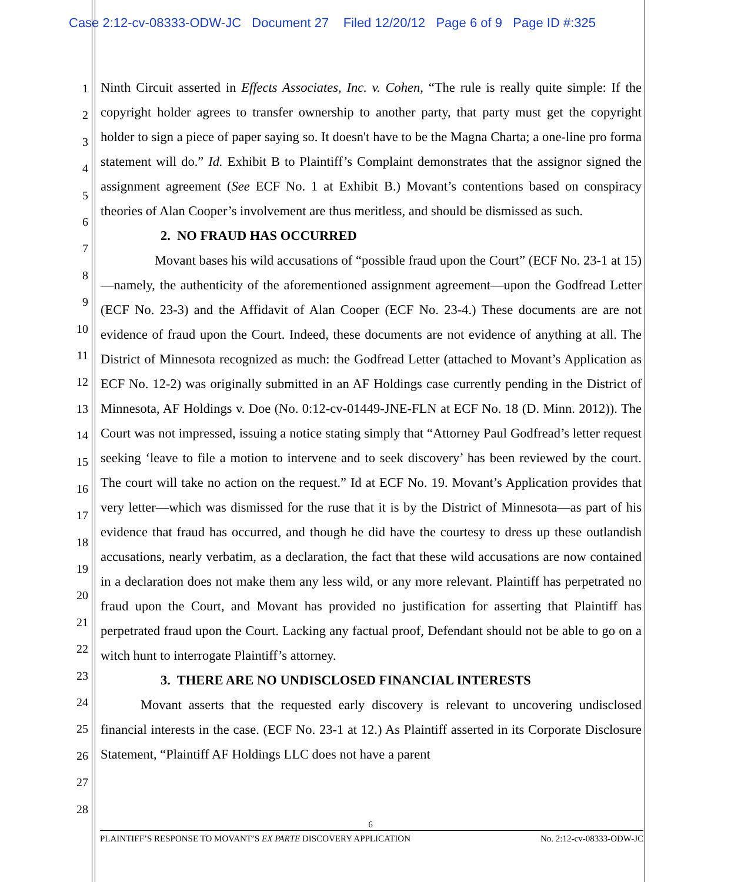Case 2:12-cv-08333-ODW-JC Document 27 Filed 12/20/12 Page 6 of 9 Page ID #:325
1
2
3
4
5
6
7
8
9
10
11
12
13
14
15
16
17
18
19
20
21
22
23
24
25
26
27
28
Ninth Circuit asserted in Effects Associates, Inc. v. Cohen, “The rule is really quite simple: If the copyright holder agrees to transfer ownership to another party, that party must get the copyright holder to sign a piece of paper saying so. It doesn't have to be the Magna Charta; a one-line pro forma statement will do.” Id. Exhibit B to Plaintiff’s Complaint demonstrates that the assignor signed the assignment agreement (See ECF No. 1 at Exhibit B.) Movant’s contentions based on conspiracy theories of Alan Cooper’s involvement are thus meritless, and should be dismissed as such.
2. NO FRAUD HAS OCCURRED
Movant bases his wild accusations of “possible fraud upon the Court” (ECF No. 23-1 at 15)—namely, the authenticity of the aforementioned assignment agreement—upon the Godfread Letter (ECF No. 23-3) and the Affidavit of Alan Cooper (ECF No. 23-4.) These documents are are not evidence of fraud upon the Court. Indeed, these documents are not evidence of anything at all. The District of Minnesota recognized as much: the Godfread Letter (attached to Movant’s Application as ECF No. 12-2) was originally submitted in an AF Holdings case currently pending in the District of Minnesota, AF Holdings v. Doe (No. 0:12-cv-01449-JNE-FLN at ECF No. 18 (D. Minn. 2012)). The Court was not impressed, issuing a notice stating simply that “Attorney Paul Godfread’s letter request seeking ‘leave to file a motion to intervene and to seek discovery’ has been reviewed by the court. The court will take no action on the request.” Id at ECF No. 19. Movant’s Application provides that very letter—which was dismissed for the ruse that it is by the District of Minnesota—as part of his evidence that fraud has occurred, and though he did have the courtesy to dress up these outlandish accusations, nearly verbatim, as a declaration, the fact that these wild accusations are now contained in a declaration does not make them any less wild, or any more relevant. Plaintiff has perpetrated no fraud upon the Court, and Movant has provided no justification for asserting that Plaintiff has perpetrated fraud upon the Court. Lacking any factual proof, Defendant should not be able to go on a witch hunt to interrogate Plaintiff’s attorney.
3. THERE ARE NO UNDISCLOSED FINANCIAL INTERESTS
Movant asserts that the requested early discovery is relevant to uncovering undisclosed financial interests in the case. (ECF No. 23-1 at 12.) As Plaintiff asserted in its Corporate Disclosure Statement, “Plaintiff AF Holdings LLC does not have a parent
6
PLAINTIFF’S RESPONSE TO MOVANT’S EX PARTE DISCOVERY APPLICATION No. 2:12-cv-08333-ODW-JC